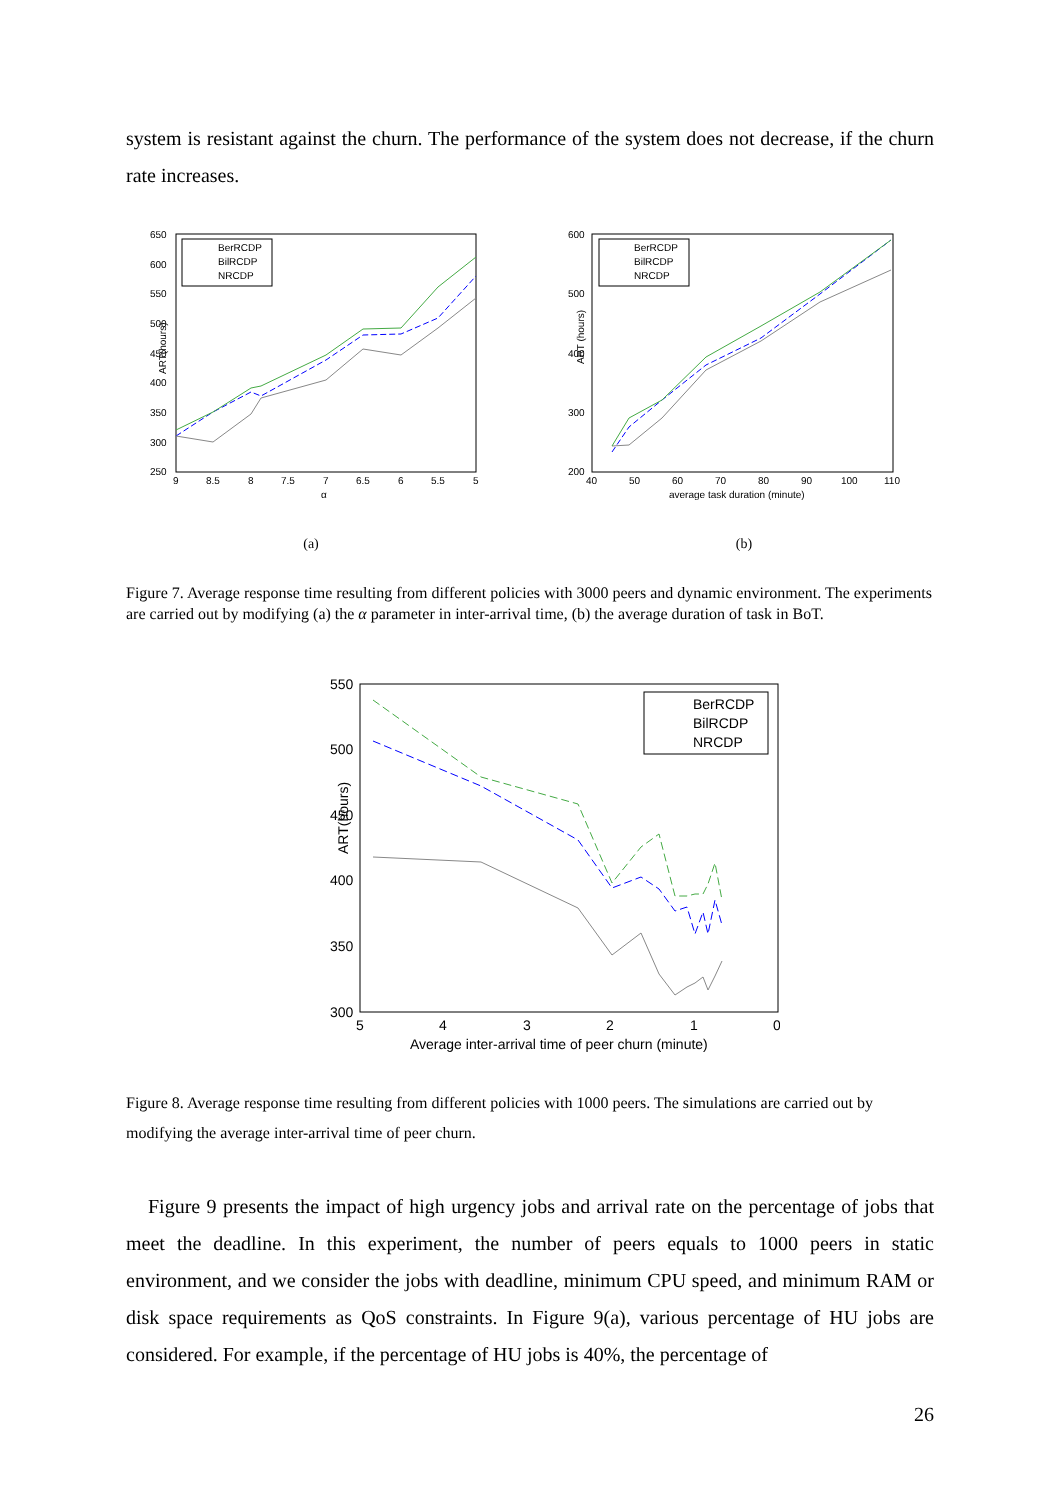system is resistant against the churn. The performance of the system does not decrease, if the churn rate increases.
BerRCDP
BilRCDP
NRCDP
ART(hours)
650
600
550
500
450
400
350
300
250
9
8.5
8
7.5
7
6.5
6
5.5
5
α
(a)
BerRCDP
BilRCDP
NRCDP
ART (hours)
600
500
400
300
200
40
50
60
70
80
90
100
110
average task duration (minute)
(b)
Figure 7. Average response time resulting from different policies with 3000 peers and dynamic environment. The experiments are carried out by modifying (a) the α parameter in inter-arrival time, (b) the average duration of task in BoT.
BerRCDP
BilRCDP
NRCDP
ART(hours)
550
500
450
400
350
300
5
4
3
2
1
0
Average inter-arrival time of peer churn (minute)
Figure 8. Average response time resulting from different policies with 1000 peers. The simulations are carried out by modifying the average inter-arrival time of peer churn.
Figure 9 presents the impact of high urgency jobs and arrival rate on the percentage of jobs that meet the deadline. In this experiment, the number of peers equals to 1000 peers in static environment, and we consider the jobs with deadline, minimum CPU speed, and minimum RAM or disk space requirements as QoS constraints. In Figure 9(a), various percentage of HU jobs are considered. For example, if the percentage of HU jobs is 40%, the percentage of
26